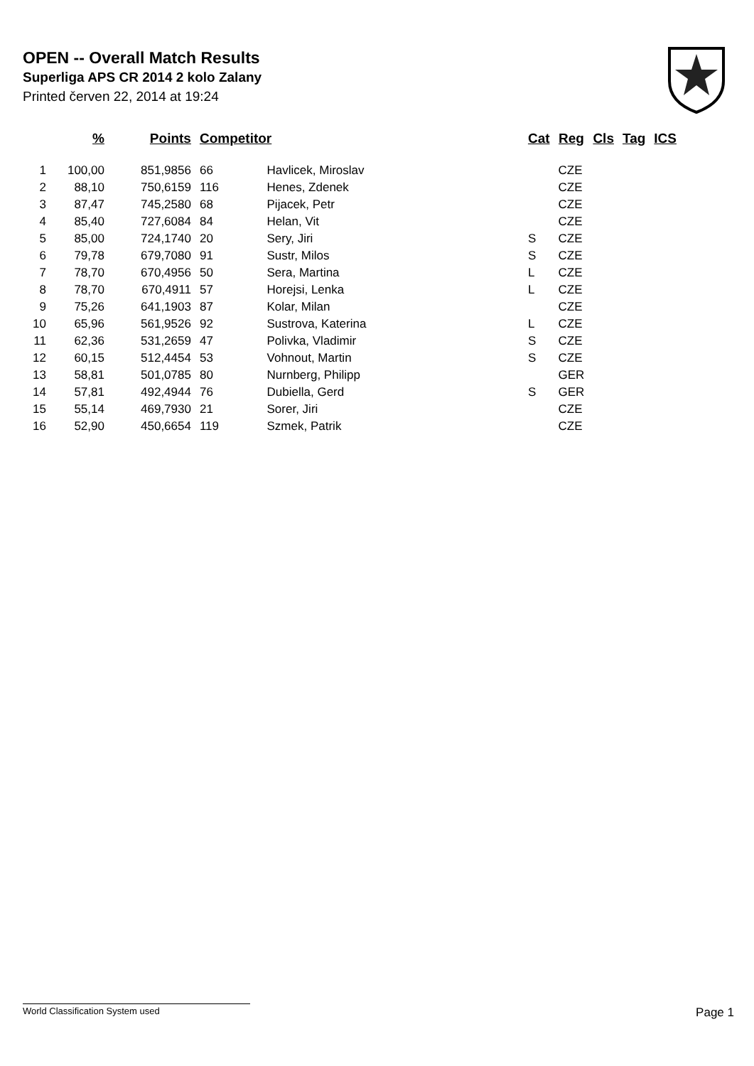OPEN -- Overall Match Results
Superliga APS CR 2014 2 kolo Zalany
Printed červen 22, 2014 at 19:24
| | % | Points | Competitor | | Cat | Reg | Cls | Tag | ICS |
| --- | --- | --- | --- | --- | --- | --- | --- | --- | --- |
| 1 | 100,00 | 851,9856 | 66 | Havlicek, Miroslav | | CZE | | | |
| 2 | 88,10 | 750,6159 | 116 | Henes, Zdenek | | CZE | | | |
| 3 | 87,47 | 745,2580 | 68 | Pijacek, Petr | | CZE | | | |
| 4 | 85,40 | 727,6084 | 84 | Helan, Vit | | CZE | | | |
| 5 | 85,00 | 724,1740 | 20 | Sery, Jiri | S | CZE | | | |
| 6 | 79,78 | 679,7080 | 91 | Sustr, Milos | S | CZE | | | |
| 7 | 78,70 | 670,4956 | 50 | Sera, Martina | L | CZE | | | |
| 8 | 78,70 | 670,4911 | 57 | Horejsi, Lenka | L | CZE | | | |
| 9 | 75,26 | 641,1903 | 87 | Kolar, Milan | | CZE | | | |
| 10 | 65,96 | 561,9526 | 92 | Sustrova, Katerina | L | CZE | | | |
| 11 | 62,36 | 531,2659 | 47 | Polivka, Vladimir | S | CZE | | | |
| 12 | 60,15 | 512,4454 | 53 | Vohnout, Martin | S | CZE | | | |
| 13 | 58,81 | 501,0785 | 80 | Nurnberg, Philipp | | GER | | | |
| 14 | 57,81 | 492,4944 | 76 | Dubiella, Gerd | S | GER | | | |
| 15 | 55,14 | 469,7930 | 21 | Sorer, Jiri | | CZE | | | |
| 16 | 52,90 | 450,6654 | 119 | Szmek, Patrik | | CZE | | | |
World Classification System used Page 1